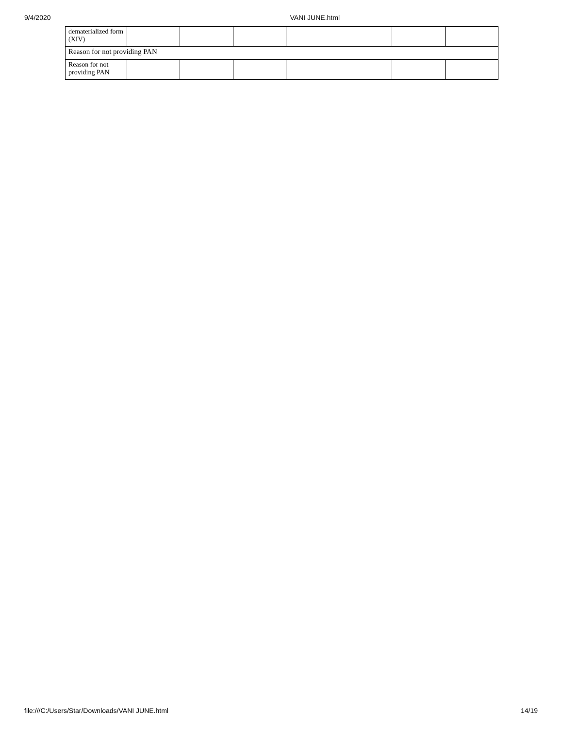9/4/2020 VANI JUNE.html
| dematerialized form (XIV) | | | | | | | |
| Reason for not providing PAN | | | | | | | |
| Reason for not providing PAN | | | | | | | |
file:///C:/Users/Star/Downloads/VANI JUNE.html 14/19